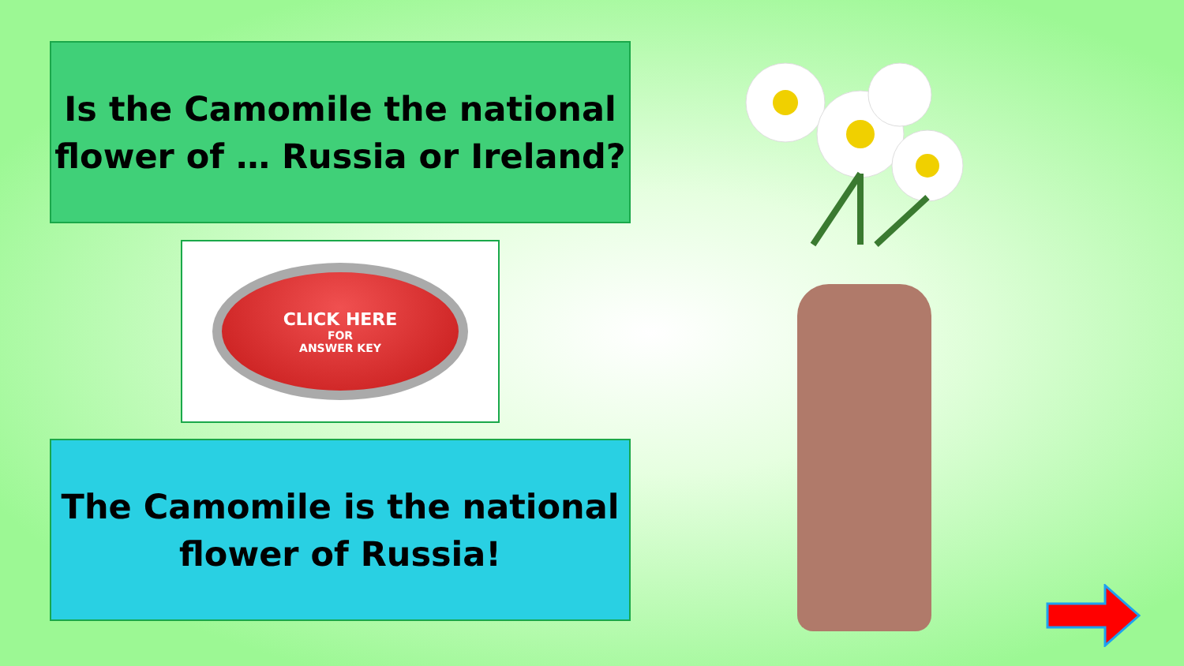Is the Camomile the national
flower of … Russia or Ireland?
CLICK HERE
FOR
ANSWER KEY
The Camomile is the national
flower of Russia!